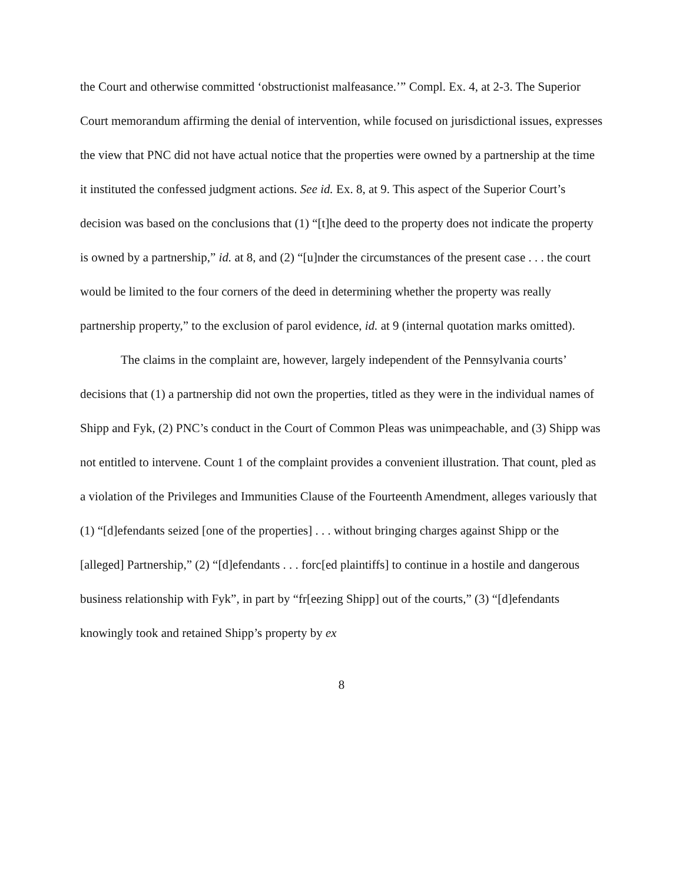the Court and otherwise committed ‘obstructionist malfeasance.’” Compl. Ex. 4, at 2-3. The Superior Court memorandum affirming the denial of intervention, while focused on jurisdictional issues, expresses the view that PNC did not have actual notice that the properties were owned by a partnership at the time it instituted the confessed judgment actions. See id. Ex. 8, at 9. This aspect of the Superior Court’s decision was based on the conclusions that (1) “[t]he deed to the property does not indicate the property is owned by a partnership,” id. at 8, and (2) “[u]nder the circumstances of the present case . . . the court would be limited to the four corners of the deed in determining whether the property was really partnership property,” to the exclusion of parol evidence, id. at 9 (internal quotation marks omitted).
The claims in the complaint are, however, largely independent of the Pennsylvania courts’ decisions that (1) a partnership did not own the properties, titled as they were in the individual names of Shipp and Fyk, (2) PNC’s conduct in the Court of Common Pleas was unimpeachable, and (3) Shipp was not entitled to intervene. Count 1 of the complaint provides a convenient illustration. That count, pled as a violation of the Privileges and Immunities Clause of the Fourteenth Amendment, alleges variously that (1) “[d]efendants seized [one of the properties] . . . without bringing charges against Shipp or the [alleged] Partnership,” (2) “[d]efendants . . . forc[ed plaintiffs] to continue in a hostile and dangerous business relationship with Fyk”, in part by “fr[eezing Shipp] out of the courts,” (3) “[d]efendants knowingly took and retained Shipp’s property by ex
8